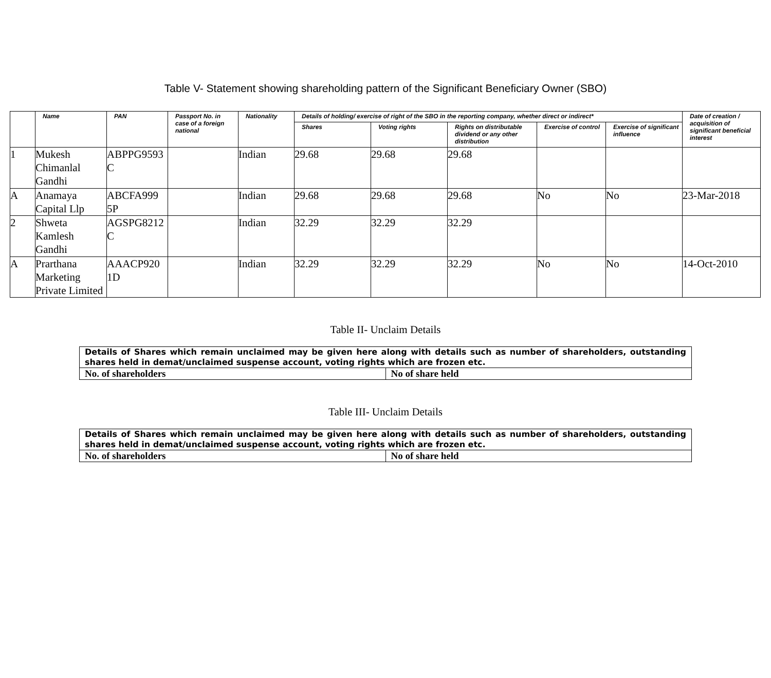Table V- Statement showing shareholding pattern of the Significant Beneficiary Owner (SBO)
| | Name | PAN | Passport No. in case of a foreign national | Nationality | Details of holding/ exercise of right of the SBO in the reporting company, whether direct or indirect* | | | | | Date of creation / acquisition of significant beneficial interest |
| --- | --- | --- | --- | --- | --- | --- | --- | --- | --- | --- |
| | | | | | Shares | Voting rights | Rights on distributable dividend or any other distribution | Exercise of control | Exercise of significant influence | |
| 1 | Mukesh Chimanlal Gandhi | ABPPG9593 C | | Indian | 29.68 | 29.68 | 29.68 | | | |
| A | Anamaya Capital Llp | ABCFA999 5P | | Indian | 29.68 | 29.68 | 29.68 | No | No | 23-Mar-2018 |
| 2 | Shweta Kamlesh Gandhi | AGSPG8212 C | | Indian | 32.29 | 32.29 | 32.29 | | | |
| A | Prarthana Marketing Private Limited | AAACP920 1D | | Indian | 32.29 | 32.29 | 32.29 | No | No | 14-Oct-2010 |
Table II- Unclaim Details
| Details of Shares which remain unclaimed may be given here along with details such as number of shareholders, outstanding shares held in demat/unclaimed suspense account, voting rights which are frozen etc. | |
| No. of shareholders | No of share held |
Table III- Unclaim Details
| Details of Shares which remain unclaimed may be given here along with details such as number of shareholders, outstanding shares held in demat/unclaimed suspense account, voting rights which are frozen etc. | |
| No. of shareholders | No of share held |